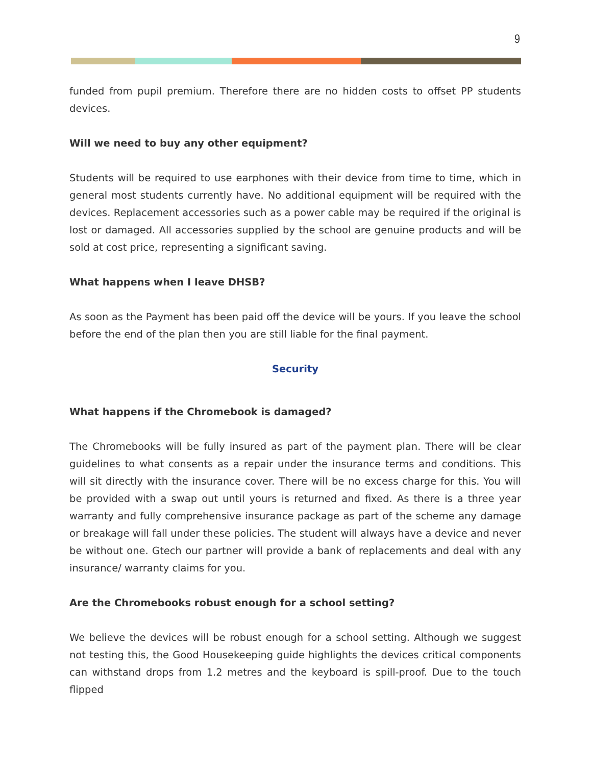9
funded from pupil premium. Therefore there are no hidden costs to offset PP students devices.
Will we need to buy any other equipment?
Students will be required to use earphones with their device from time to time, which in general most students currently have. No additional equipment will be required with the devices. Replacement accessories such as a power cable may be required if the original is lost or damaged. All accessories supplied by the school are genuine products and will be sold at cost price, representing a significant saving.
What happens when I leave DHSB?
As soon as the Payment has been paid off the device will be yours. If you leave the school before the end of the plan then you are still liable for the final payment.
Security
What happens if the Chromebook is damaged?
The Chromebooks will be fully insured as part of the payment plan. There will be clear guidelines to what consents as a repair under the insurance terms and conditions. This will sit directly with the insurance cover. There will be no excess charge for this. You will be provided with a swap out until yours is returned and fixed. As there is a three year warranty and fully comprehensive insurance package as part of the scheme any damage or breakage will fall under these policies. The student will always have a device and never be without one. Gtech our partner will provide a bank of replacements and deal with any insurance/ warranty claims for you.
Are the Chromebooks robust enough for a school setting?
We believe the devices will be robust enough for a school setting. Although we suggest not testing this, the Good Housekeeping guide highlights the devices critical components can withstand drops from 1.2 metres and the keyboard is spill-proof. Due to the touch flipped